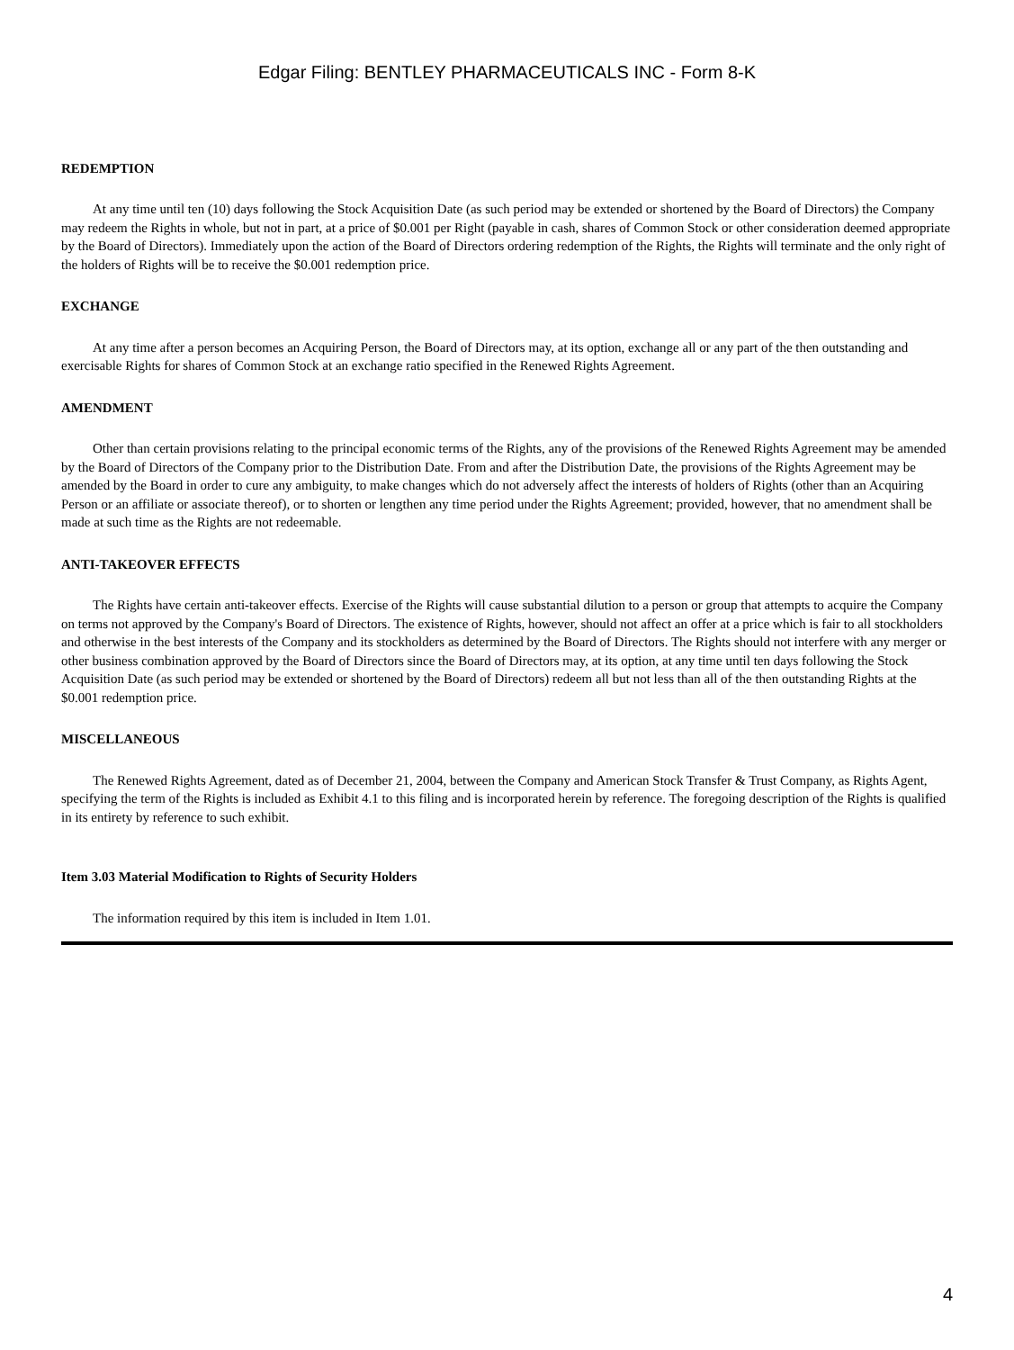Edgar Filing: BENTLEY PHARMACEUTICALS INC - Form 8-K
REDEMPTION
At any time until ten (10) days following the Stock Acquisition Date (as such period may be extended or shortened by the Board of Directors) the Company may redeem the Rights in whole, but not in part, at a price of $0.001 per Right (payable in cash, shares of Common Stock or other consideration deemed appropriate by the Board of Directors). Immediately upon the action of the Board of Directors ordering redemption of the Rights, the Rights will terminate and the only right of the holders of Rights will be to receive the $0.001 redemption price.
EXCHANGE
At any time after a person becomes an Acquiring Person, the Board of Directors may, at its option, exchange all or any part of the then outstanding and exercisable Rights for shares of Common Stock at an exchange ratio specified in the Renewed Rights Agreement.
AMENDMENT
Other than certain provisions relating to the principal economic terms of the Rights, any of the provisions of the Renewed Rights Agreement may be amended by the Board of Directors of the Company prior to the Distribution Date. From and after the Distribution Date, the provisions of the Rights Agreement may be amended by the Board in order to cure any ambiguity, to make changes which do not adversely affect the interests of holders of Rights (other than an Acquiring Person or an affiliate or associate thereof), or to shorten or lengthen any time period under the Rights Agreement; provided, however, that no amendment shall be made at such time as the Rights are not redeemable.
ANTI-TAKEOVER EFFECTS
The Rights have certain anti-takeover effects. Exercise of the Rights will cause substantial dilution to a person or group that attempts to acquire the Company on terms not approved by the Company's Board of Directors. The existence of Rights, however, should not affect an offer at a price which is fair to all stockholders and otherwise in the best interests of the Company and its stockholders as determined by the Board of Directors. The Rights should not interfere with any merger or other business combination approved by the Board of Directors since the Board of Directors may, at its option, at any time until ten days following the Stock Acquisition Date (as such period may be extended or shortened by the Board of Directors) redeem all but not less than all of the then outstanding Rights at the $0.001 redemption price.
MISCELLANEOUS
The Renewed Rights Agreement, dated as of December 21, 2004, between the Company and American Stock Transfer & Trust Company, as Rights Agent, specifying the term of the Rights is included as Exhibit 4.1 to this filing and is incorporated herein by reference. The foregoing description of the Rights is qualified in its entirety by reference to such exhibit.
Item 3.03 Material Modification to Rights of Security Holders
The information required by this item is included in Item 1.01.
4